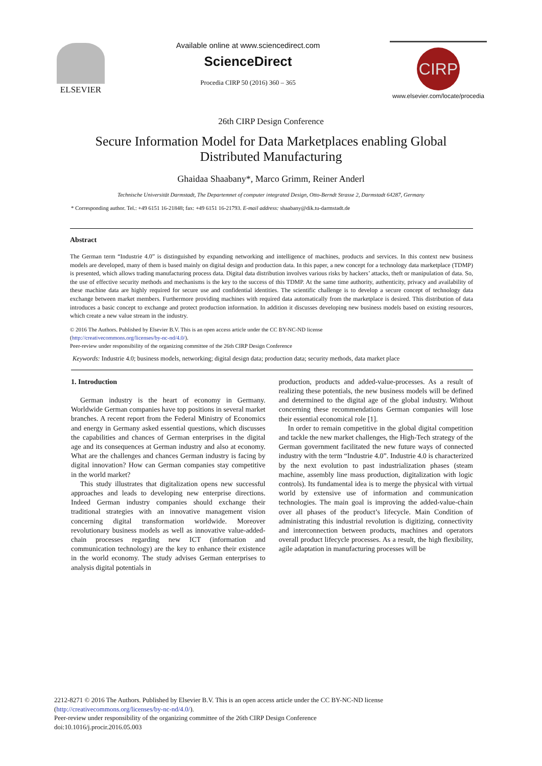ELSEVIER Available online at www.sciencedirect.com
ScienceDirect
Procedia CIRP 50 (2016) 360 – 365
CIRP
www.elsevier.com/locate/procedia
26th CIRP Design Conference
Secure Information Model for Data Marketplaces enabling Global Distributed Manufacturing
Ghaidaa Shaabany*, Marco Grimm, Reiner Anderl
Technische Universität Darmstadt, The Departemnet of computer integrated Design, Otto-Berndt Strasse 2, Darmstadt 64287, Germany
* Corresponding author. Tel.: +49 6151 16-21848; fax: +49 6151 16-21793. E-mail address: shaabany@dik.tu-darmstadt.de
Abstract
The German term “Industrie 4.0” is distinguished by expanding networking and intelligence of machines, products and services. In this context new business models are developed, many of them is based mainly on digital design and production data. In this paper, a new concept for a technology data marketplace (TDMP) is presented, which allows trading manufacturing process data. Digital data distribution involves various risks by hackers’ attacks, theft or manipulation of data. So, the use of effective security methods and mechanisms is the key to the success of this TDMP. At the same time authority, authenticity, privacy and availability of these machine data are highly required for secure use and confidential identities. The scientific challenge is to develop a secure concept of technology data exchange between market members. Furthermore providing machines with required data automatically from the marketplace is desired. This distribution of data introduces a basic concept to exchange and protect production information. In addition it discusses developing new business models based on existing resources, which create a new value stream in the industry.
© 2016 The Authors. Published by Elsevier B.V. This is an open access article under the CC BY-NC-ND license
(http://creativecommons.org/licenses/by-nc-nd/4.0/).
Peer-review under responsibility of the organizing committee of the 26th CIRP Design Conference
Keywords: Industrie 4.0; business models, networking; digital design data; production data; security methods, data market place
1. Introduction
German industry is the heart of economy in Germany. Worldwide German companies have top positions in several market branches. A recent report from the Federal Ministry of Economics and energy in Germany asked essential questions, which discusses the capabilities and chances of German enterprises in the digital age and its consequences at German industry and also at economy. What are the challenges and chances German industry is facing by digital innovation? How can German companies stay competitive in the world market?
This study illustrates that digitalization opens new successful approaches and leads to developing new enterprise directions. Indeed German industry companies should exchange their traditional strategies with an innovative management vision concerning digital transformation worldwide. Moreover revolutionary business models as well as innovative value-added-chain processes regarding new ICT (information and communication technology) are the key to enhance their existence in the world economy. The study advises German enterprises to analysis digital potentials in
production, products and added-value-processes. As a result of realizing these potentials, the new business models will be defined and determined to the digital age of the global industry. Without concerning these recommendations German companies will lose their essential economical role [1].
In order to remain competitive in the global digital competition and tackle the new market challenges, the High-Tech strategy of the German government facilitated the new future ways of connected industry with the term “Industrie 4.0”. Industrie 4.0 is characterized by the next evolution to past industrialization phases (steam machine, assembly line mass production, digitalization with logic controls). Its fundamental idea is to merge the physical with virtual world by extensive use of information and communication technologies. The main goal is improving the added-value-chain over all phases of the product’s lifecycle. Main Condition of administrating this industrial revolution is digitizing, connectivity and interconnection between products, machines and operators overall product lifecycle processes. As a result, the high flexibility, agile adaptation in manufacturing processes will be
2212-8271 © 2016 The Authors. Published by Elsevier B.V. This is an open access article under the CC BY-NC-ND license
(http://creativecommons.org/licenses/by-nc-nd/4.0/).
Peer-review under responsibility of the organizing committee of the 26th CIRP Design Conference
doi:10.1016/j.procir.2016.05.003